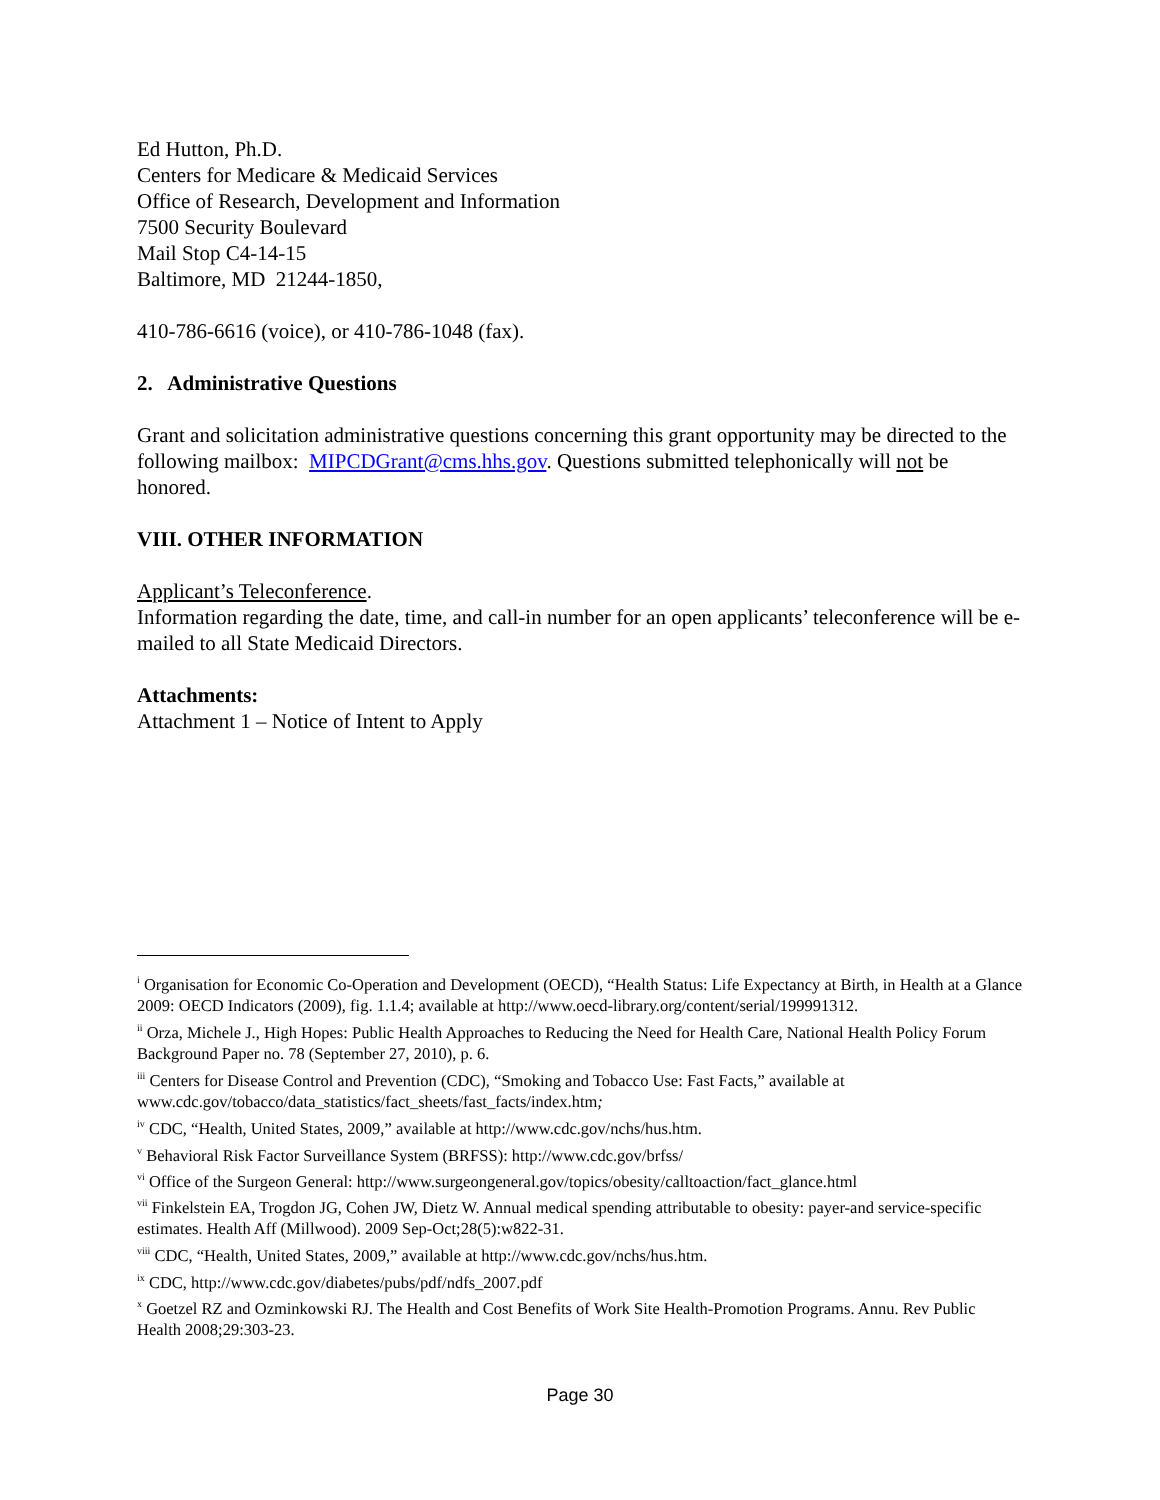Ed Hutton, Ph.D.
Centers for Medicare & Medicaid Services
Office of Research, Development and Information
7500 Security Boulevard
Mail Stop C4-14-15
Baltimore, MD 21244-1850,
410-786-6616 (voice), or 410-786-1048 (fax).
2. Administrative Questions
Grant and solicitation administrative questions concerning this grant opportunity may be directed to the following mailbox: MIPCDGrant@cms.hhs.gov. Questions submitted telephonically will not be honored.
VIII. OTHER INFORMATION
Applicant’s Teleconference.
Information regarding the date, time, and call-in number for an open applicants’ teleconference will be e-mailed to all State Medicaid Directors.
Attachments:
Attachment 1 – Notice of Intent to Apply
<sup>i</sup> Organisation for Economic Co-Operation and Development (OECD), “Health Status: Life Expectancy at Birth, in Health at a Glance 2009: OECD Indicators (2009), fig. 1.1.4; available at http://www.oecd-library.org/content/serial/199991312.
<sup>ii</sup> Orza, Michele J., High Hopes: Public Health Approaches to Reducing the Need for Health Care, National Health Policy Forum Background Paper no. 78 (September 27, 2010), p. 6.
<sup>iii</sup> Centers for Disease Control and Prevention (CDC), “Smoking and Tobacco Use: Fast Facts,” available at www.cdc.gov/tobacco/data_statistics/fact_sheets/fast_facts/index.htm;
<sup>iv</sup> CDC, “Health, United States, 2009,” available at http://www.cdc.gov/nchs/hus.htm.
<sup>v</sup> Behavioral Risk Factor Surveillance System (BRFSS): http://www.cdc.gov/brfss/
<sup>vi</sup> Office of the Surgeon General: http://www.surgeongeneral.gov/topics/obesity/calltoaction/fact_glance.html
<sup>vii</sup> Finkelstein EA, Trogdon JG, Cohen JW, Dietz W. Annual medical spending attributable to obesity: payer-and service-specific estimates. Health Aff (Millwood). 2009 Sep-Oct;28(5):w822-31.
<sup>viii</sup> CDC, “Health, United States, 2009,” available at http://www.cdc.gov/nchs/hus.htm.
<sup>ix</sup> CDC, http://www.cdc.gov/diabetes/pubs/pdf/ndfs_2007.pdf
<sup>x</sup> Goetzel RZ and Ozminkowski RJ. The Health and Cost Benefits of Work Site Health-Promotion Programs. Annu. Rev Public Health 2008;29:303-23.
Page 30